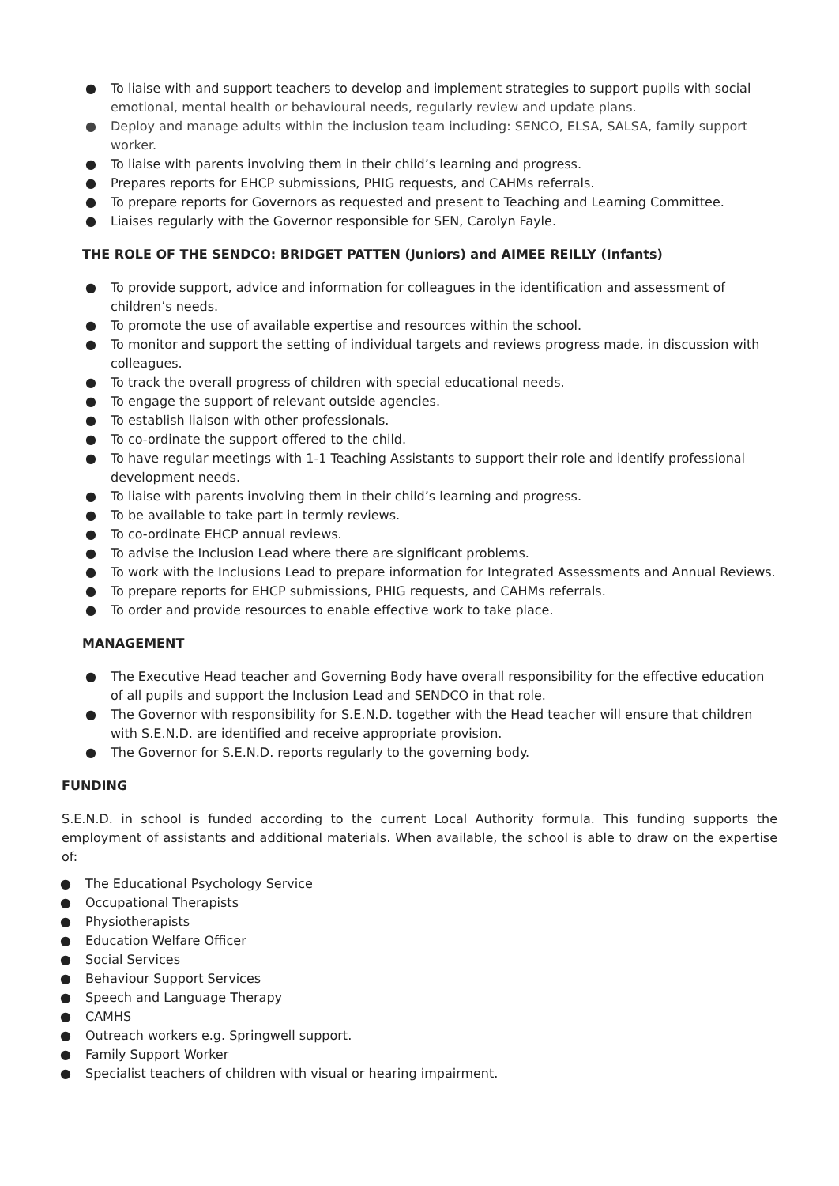● To liaise with and support teachers to develop and implement strategies to support pupils with social emotional, mental health or behavioural needs, regularly review and update plans.
● Deploy and manage adults within the inclusion team including: SENCO, ELSA, SALSA, family support worker.
● To liaise with parents involving them in their child’s learning and progress.
● Prepares reports for EHCP submissions, PHIG requests, and CAHMs referrals.
● To prepare reports for Governors as requested and present to Teaching and Learning Committee.
● Liaises regularly with the Governor responsible for SEN, Carolyn Fayle.
THE ROLE OF THE SENDCO: BRIDGET PATTEN (Juniors) and AIMEE REILLY (Infants)
● To provide support, advice and information for colleagues in the identification and assessment of children’s needs.
● To promote the use of available expertise and resources within the school.
● To monitor and support the setting of individual targets and reviews progress made, in discussion with colleagues.
● To track the overall progress of children with special educational needs.
● To engage the support of relevant outside agencies.
● To establish liaison with other professionals.
● To co-ordinate the support offered to the child.
● To have regular meetings with 1-1 Teaching Assistants to support their role and identify professional development needs.
● To liaise with parents involving them in their child’s learning and progress.
● To be available to take part in termly reviews.
● To co-ordinate EHCP annual reviews.
● To advise the Inclusion Lead where there are significant problems.
● To work with the Inclusions Lead to prepare information for Integrated Assessments and Annual Reviews.
● To prepare reports for EHCP submissions, PHIG requests, and CAHMs referrals.
● To order and provide resources to enable effective work to take place.
MANAGEMENT
● The Executive Head teacher and Governing Body have overall responsibility for the effective education of all pupils and support the Inclusion Lead and SENDCO in that role.
● The Governor with responsibility for S.E.N.D. together with the Head teacher will ensure that children with S.E.N.D. are identified and receive appropriate provision.
● The Governor for S.E.N.D. reports regularly to the governing body.
FUNDING
S.E.N.D. in school is funded according to the current Local Authority formula. This funding supports the employment of assistants and additional materials. When available, the school is able to draw on the expertise of:
● The Educational Psychology Service
● Occupational Therapists
● Physiotherapists
● Education Welfare Officer
● Social Services
● Behaviour Support Services
● Speech and Language Therapy
● CAMHS
● Outreach workers e.g. Springwell support.
● Family Support Worker
● Specialist teachers of children with visual or hearing impairment.